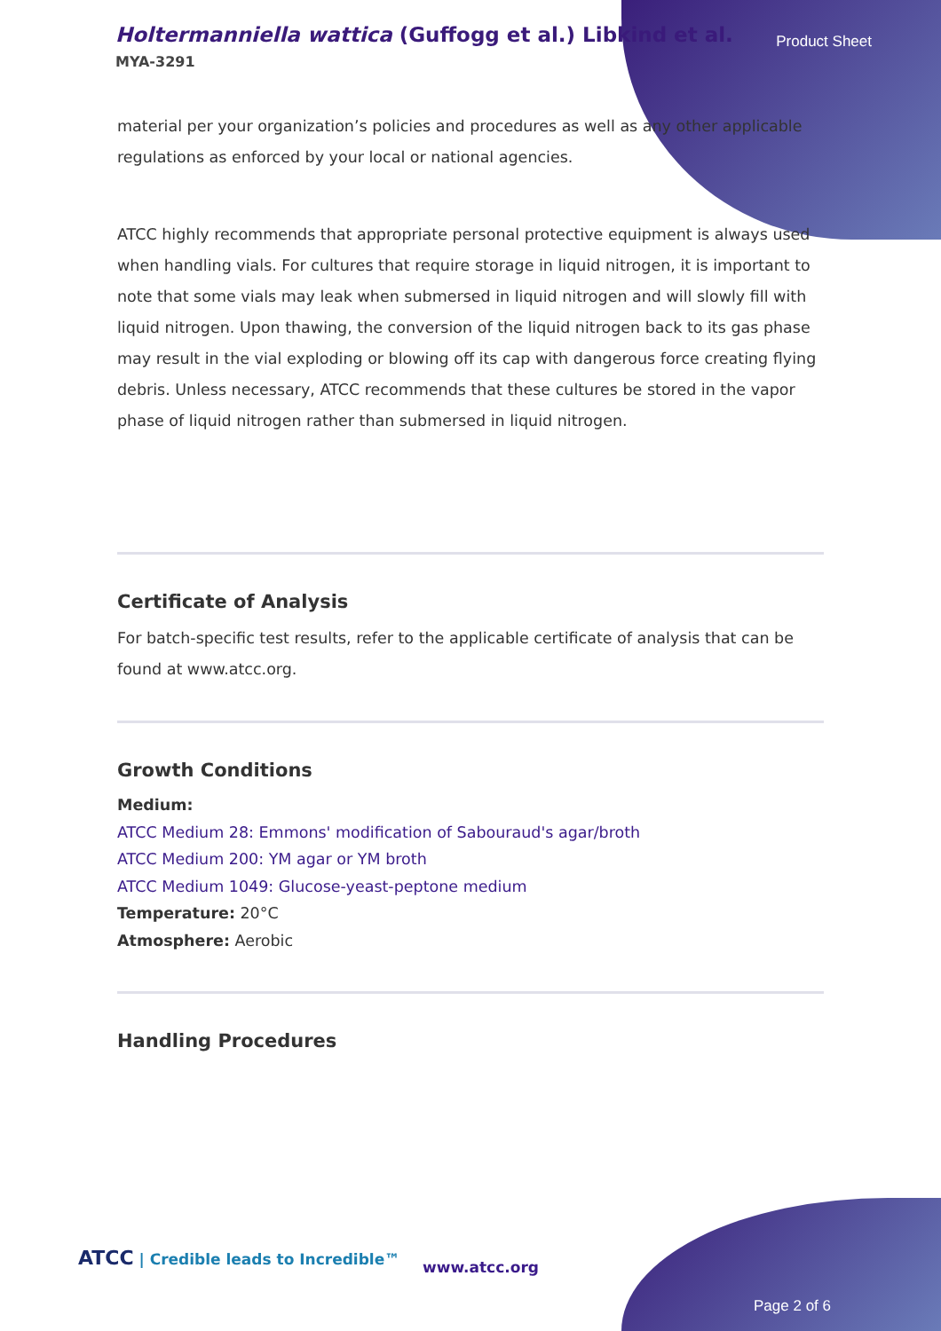Holtermanniella wattica (Guffogg et al.) Libkind et al.
MYA-3291
Product Sheet
material per your organization’s policies and procedures as well as any other applicable regulations as enforced by your local or national agencies.
ATCC highly recommends that appropriate personal protective equipment is always used when handling vials. For cultures that require storage in liquid nitrogen, it is important to note that some vials may leak when submersed in liquid nitrogen and will slowly fill with liquid nitrogen. Upon thawing, the conversion of the liquid nitrogen back to its gas phase may result in the vial exploding or blowing off its cap with dangerous force creating flying debris. Unless necessary, ATCC recommends that these cultures be stored in the vapor phase of liquid nitrogen rather than submersed in liquid nitrogen.
Certificate of Analysis
For batch-specific test results, refer to the applicable certificate of analysis that can be found at www.atcc.org.
Growth Conditions
Medium:
ATCC Medium 28: Emmons' modification of Sabouraud's agar/broth
ATCC Medium 200: YM agar or YM broth
ATCC Medium 1049: Glucose-yeast-peptone medium
Temperature: 20°C
Atmosphere: Aerobic
Handling Procedures
ATCC | Credible leads to Incredible™
www.atcc.org
Page 2 of 6